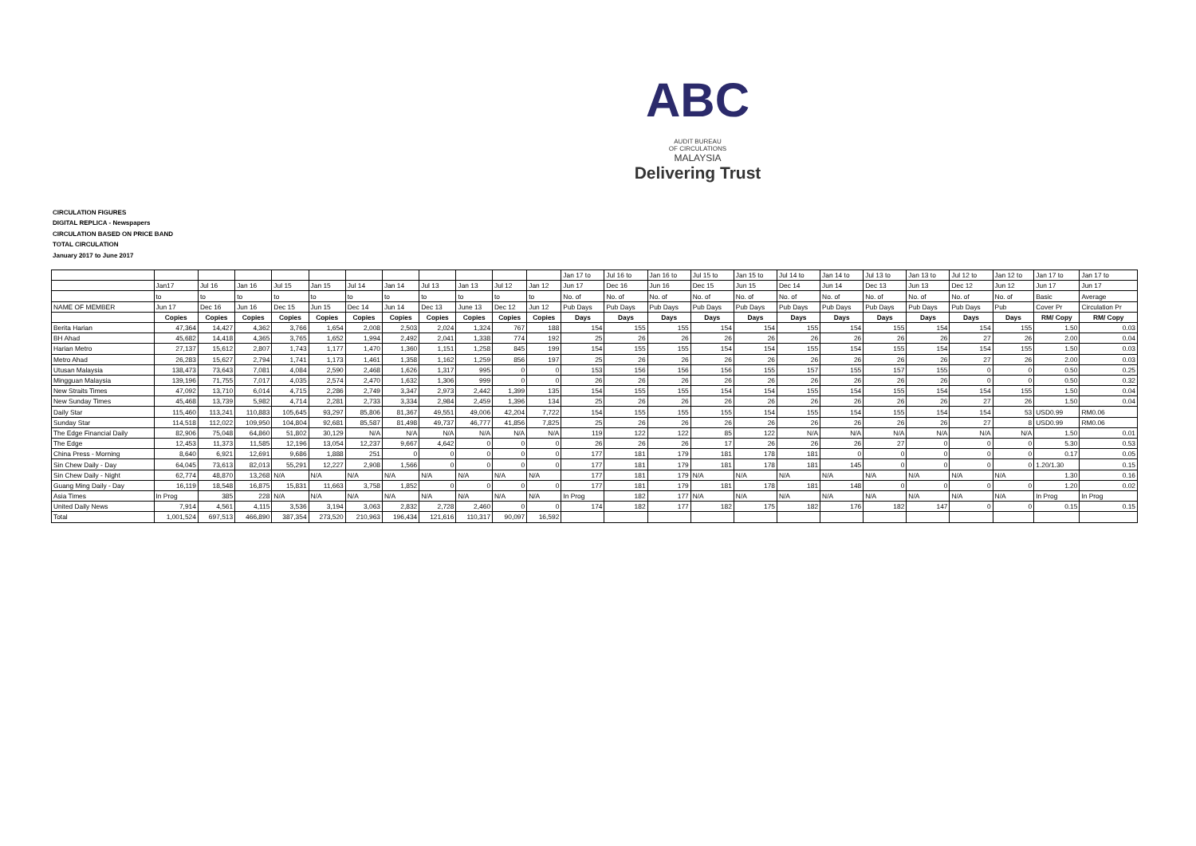ABC
AUDIT BUREAU
OF CIRCULATIONS
MALAYSIA
Delivering Trust
CIRCULATION FIGURES
DIGITAL REPLICA - Newspapers
CIRCULATION BASED ON PRICE BAND
TOTAL CIRCULATION
January 2017 to June 2017
| | | | | | | | | | | | | Jan 17 to | Jul 16 to | Jan 16 to | Jul 15 to | Jan 15 to | Jul 14 to | Jan 14 to | Jul 13 to | Jan 13 to | Jul 12 to | Jan 12 to | Jan 17 to | Jan 17 to |
| --- | --- | --- | --- | --- | --- | --- | --- | --- | --- | --- | --- | --- | --- | --- | --- | --- | --- | --- | --- | --- | --- | --- | --- | --- |
| | Jan17 | Jul 16 | Jan 16 | Jul 15 | Jan 15 | Jul 14 | Jan 14 | Jul 13 | Jan 13 | Jul 12 | Jan 12 | Jun 17 | Dec 16 | Jun 16 | Dec 15 | Jun 15 | Dec 14 | Jun 14 | Dec 13 | Jun 13 | Dec 12 | Jun 12 | Jun 17 | Jun 17 |
| | to | to | to | to | to | to | to | to | to | to | to | No. of | No. of | No. of | No. of | No. of | No. of | No. of | No. of | No. of | No. of | No. of | Basic | Average |
| NAME OF MEMBER | Jun 17 | Dec 16 | Jun 16 | Dec 15 | Jun 15 | Dec 14 | Jun 14 | Dec 13 | June 13 | Dec 12 | Jun 12 | Pub Days | Pub Days | Pub Days | Pub Days | Pub Days | Pub Days | Pub Days | Pub Days | Pub Days | Pub Days | Pub | Cover Pr | Circulation Pr |
| | Copies | Copies | Copies | Copies | Copies | Copies | Copies | Copies | Copies | Copies | Copies | Days | Days | Days | Days | Days | Days | Days | Days | Days | Days | Days | RM/ Copy | RM/ Copy |
| Berita Harian | 47,364 | 14,427 | 4,362 | 3,766 | 1,654 | 2,008 | 2,503 | 2,024 | 1,324 | 767 | 188 | 154 | 155 | 155 | 154 | 154 | 155 | 154 | 155 | 154 | 154 | 155 | 1.50 | 0.03 |
| BH Ahad | 45,682 | 14,418 | 4,365 | 3,765 | 1,652 | 1,994 | 2,492 | 2,041 | 1,338 | 774 | 192 | 25 | 26 | 26 | 26 | 26 | 26 | 26 | 26 | 26 | 27 | 26 | 2.00 | 0.04 |
| Harian Metro | 27,137 | 15,612 | 2,807 | 1,743 | 1,177 | 1,470 | 1,360 | 1,151 | 1,258 | 845 | 199 | 154 | 155 | 155 | 154 | 154 | 155 | 154 | 155 | 154 | 154 | 155 | 1.50 | 0.03 |
| Metro Ahad | 26,283 | 15,627 | 2,794 | 1,741 | 1,173 | 1,461 | 1,358 | 1,162 | 1,259 | 856 | 197 | 25 | 26 | 26 | 26 | 26 | 26 | 26 | 26 | 26 | 27 | 26 | 2.00 | 0.03 |
| Utusan Malaysia | 138,473 | 73,643 | 7,081 | 4,084 | 2,590 | 2,468 | 1,626 | 1,317 | 995 | 0 | 0 | 153 | 156 | 156 | 156 | 155 | 157 | 155 | 157 | 155 | 0 | 0 | 0.50 | 0.25 |
| Mingguan Malaysia | 139,196 | 71,755 | 7,017 | 4,035 | 2,574 | 2,470 | 1,632 | 1,306 | 999 | 0 | 0 | 26 | 26 | 26 | 26 | 26 | 26 | 26 | 26 | 26 | 0 | 0 | 0.50 | 0.32 |
| New Straits Times | 47,092 | 13,710 | 6,014 | 4,715 | 2,286 | 2,749 | 3,347 | 2,973 | 2,442 | 1,399 | 135 | 154 | 155 | 155 | 154 | 154 | 155 | 154 | 155 | 154 | 154 | 155 | 1.50 | 0.04 |
| New Sunday Times | 45,468 | 13,739 | 5,982 | 4,714 | 2,281 | 2,733 | 3,334 | 2,984 | 2,459 | 1,396 | 134 | 25 | 26 | 26 | 26 | 26 | 26 | 26 | 26 | 26 | 27 | 26 | 1.50 | 0.04 |
| Daily Star | 115,460 | 113,241 | 110,883 | 105,645 | 93,297 | 85,806 | 81,367 | 49,551 | 49,006 | 42,204 | 7,722 | 154 | 155 | 155 | 155 | 154 | 155 | 154 | 155 | 154 | 154 | 53 | USD0.99 | RM0.06 |
| Sunday Star | 114,518 | 112,022 | 109,950 | 104,804 | 92,681 | 85,587 | 81,498 | 49,737 | 46,777 | 41,856 | 7,825 | 25 | 26 | 26 | 26 | 26 | 26 | 26 | 26 | 26 | 27 | 8 | USD0.99 | RM0.06 |
| The Edge Financial Daily | 82,906 | 75,048 | 64,860 | 51,802 | 30,129 | N/A | N/A | N/A | N/A | N/A | N/A | 119 | 122 | 122 | 85 | 122 | N/A | N/A | N/A | N/A | N/A | N/A | 1.50 | 0.01 |
| The Edge | 12,453 | 11,373 | 11,585 | 12,196 | 13,054 | 12,237 | 9,667 | 4,642 | 0 | 0 | 0 | 26 | 26 | 26 | 17 | 26 | 26 | 26 | 27 | 0 | 0 | 0 | 5.30 | 0.53 |
| China Press - Morning | 8,640 | 6,921 | 12,691 | 9,686 | 1,888 | 251 | 0 | 0 | 0 | 0 | 0 | 177 | 181 | 179 | 181 | 178 | 181 | 0 | 0 | 0 | 0 | 0 | 0.17 | 0.05 |
| Sin Chew Daily - Day | 64,045 | 73,613 | 82,013 | 55,291 | 12,227 | 2,908 | 1,566 | 0 | 0 | 0 | 0 | 177 | 181 | 179 | 181 | 178 | 181 | 145 | 0 | 0 | 0 | 0 | 1.20/1.30 | 0.15 |
| Sin Chew Daily - Night | 62,774 | 48,870 | 13,268 | N/A | N/A | N/A | N/A | N/A | N/A | N/A | N/A | 177 | 181 | 179 | N/A | N/A | N/A | N/A | N/A | N/A | N/A | N/A | 1.30 | 0.16 |
| Guang Ming Daily - Day | 16,119 | 18,548 | 16,875 | 15,831 | 11,663 | 3,758 | 1,852 | 0 | 0 | 0 | 0 | 177 | 181 | 179 | 181 | 178 | 181 | 148 | 0 | 0 | 0 | 0 | 1.20 | 0.02 |
| Asia Times | In Prog | 385 | 228 | N/A | N/A | N/A | N/A | N/A | N/A | N/A | N/A | In Prog | 182 | 177 | N/A | N/A | N/A | N/A | N/A | N/A | N/A | N/A | In Prog | In Prog |
| United Daily News | 7,914 | 4,561 | 4,115 | 3,536 | 3,194 | 3,063 | 2,832 | 2,728 | 2,460 | 0 | 0 | 174 | 182 | 177 | 182 | 175 | 182 | 176 | 182 | 147 | 0 | 0 | 0.15 | 0.15 |
| Total | 1,001,524 | 697,513 | 466,890 | 387,354 | 273,520 | 210,963 | 196,434 | 121,616 | 110,317 | 90,097 | 16,592 | | | | | | | | | | | | | |